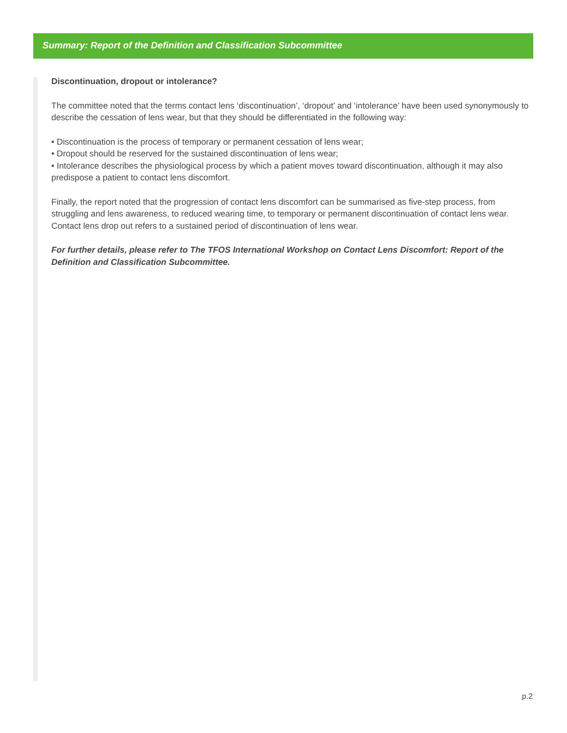Summary: Report of the Definition and Classification Subcommittee
Discontinuation, dropout or intolerance?
The committee noted that the terms contact lens ‘discontinuation’, ‘dropout’ and ‘intolerance’ have been used synonymously to describe the cessation of lens wear, but that they should be differentiated in the following way:
• Discontinuation is the process of temporary or permanent cessation of lens wear;
• Dropout should be reserved for the sustained discontinuation of lens wear;
• Intolerance describes the physiological process by which a patient moves toward discontinuation, although it may also predispose a patient to contact lens discomfort.
Finally, the report noted that the progression of contact lens discomfort can be summarised as five-step process, from struggling and lens awareness, to reduced wearing time, to temporary or permanent discontinuation of contact lens wear. Contact lens drop out refers to a sustained period of discontinuation of lens wear.
For further details, please refer to The TFOS International Workshop on Contact Lens Discomfort: Report of the Definition and Classification Subcommittee.
p.2